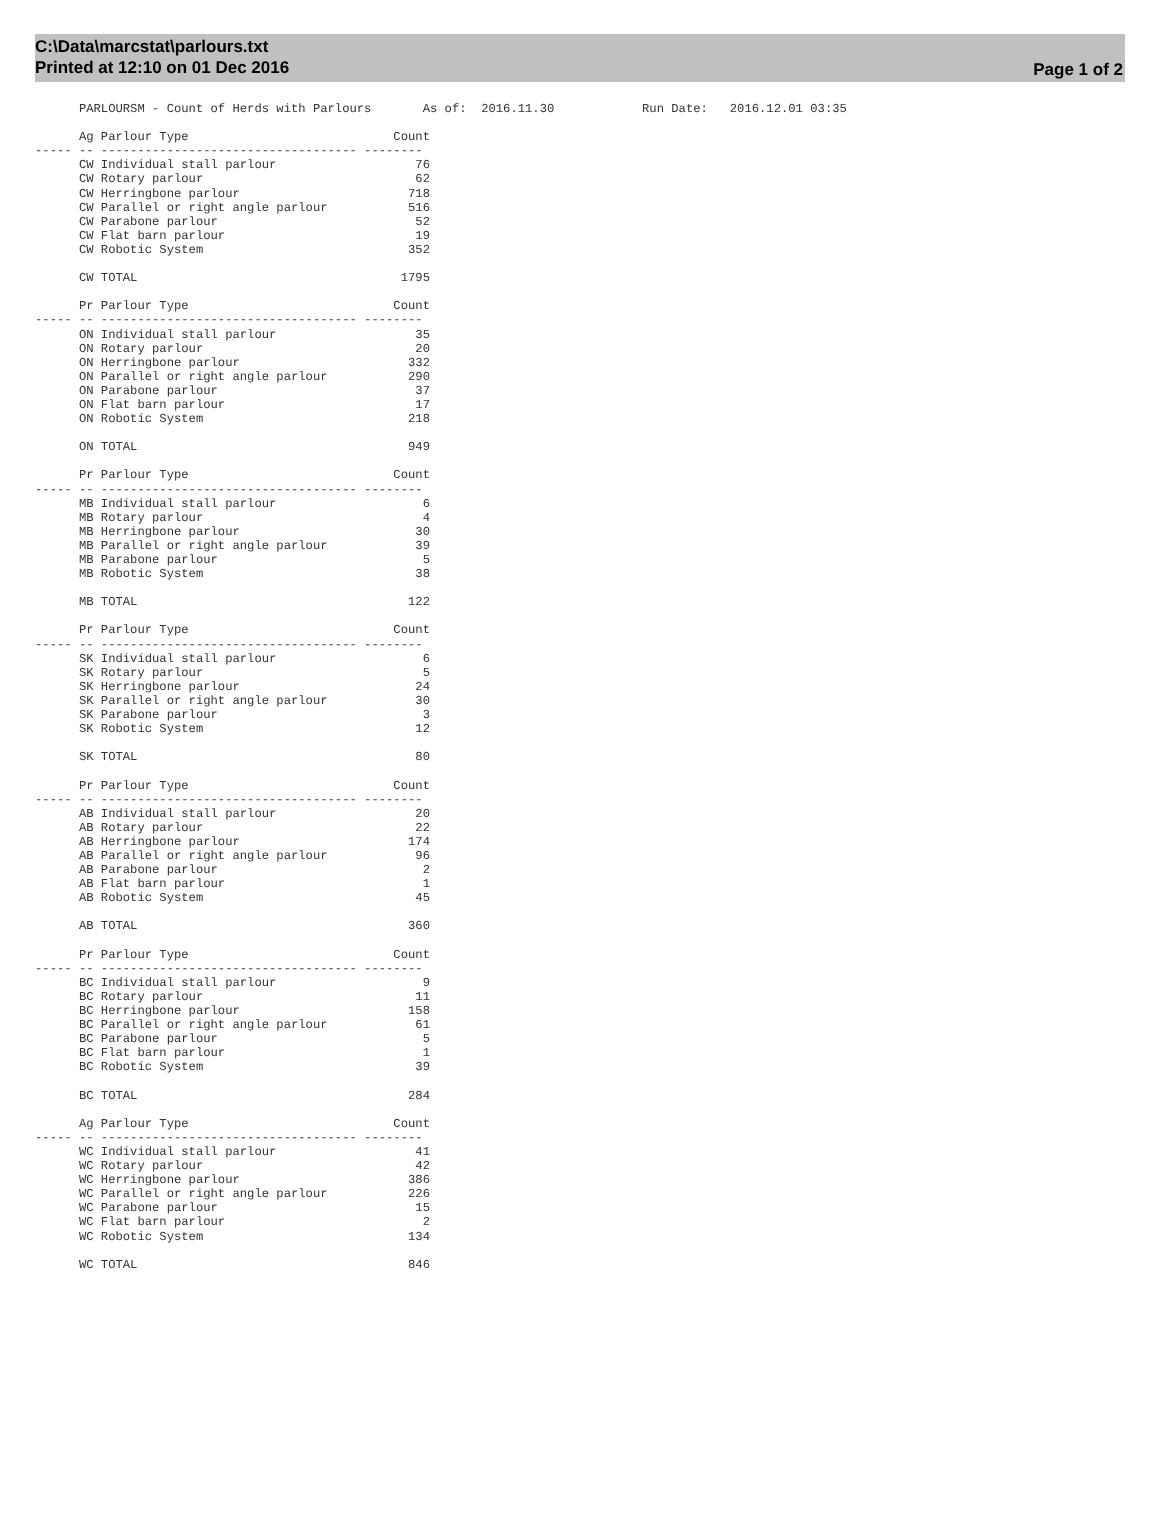C:\Data\marcstat\parlours.txt
Printed at 12:10 on 01 Dec 2016
Page 1 of 2
      PARLOURSM - Count of Herds with Parlours       As of:  2016.11.30            Run Date:   2016.12.01 03:35

      Ag Parlour Type                            Count
----- -- ----------------------------------- --------
      CW Individual stall parlour                   76
      CW Rotary parlour                             62
      CW Herringbone parlour                       718
      CW Parallel or right angle parlour           516
      CW Parabone parlour                           52
      CW Flat barn parlour                          19
      CW Robotic System                            352

      CW TOTAL                                    1795

      Pr Parlour Type                            Count
----- -- ----------------------------------- --------
      ON Individual stall parlour                   35
      ON Rotary parlour                             20
      ON Herringbone parlour                       332
      ON Parallel or right angle parlour           290
      ON Parabone parlour                           37
      ON Flat barn parlour                          17
      ON Robotic System                            218

      ON TOTAL                                     949

      Pr Parlour Type                            Count
----- -- ----------------------------------- --------
      MB Individual stall parlour                    6
      MB Rotary parlour                              4
      MB Herringbone parlour                        30
      MB Parallel or right angle parlour            39
      MB Parabone parlour                            5
      MB Robotic System                             38

      MB TOTAL                                     122

      Pr Parlour Type                            Count
----- -- ----------------------------------- --------
      SK Individual stall parlour                    6
      SK Rotary parlour                              5
      SK Herringbone parlour                        24
      SK Parallel or right angle parlour            30
      SK Parabone parlour                            3
      SK Robotic System                             12

      SK TOTAL                                      80

      Pr Parlour Type                            Count
----- -- ----------------------------------- --------
      AB Individual stall parlour                   20
      AB Rotary parlour                             22
      AB Herringbone parlour                       174
      AB Parallel or right angle parlour            96
      AB Parabone parlour                            2
      AB Flat barn parlour                           1
      AB Robotic System                             45

      AB TOTAL                                     360

      Pr Parlour Type                            Count
----- -- ----------------------------------- --------
      BC Individual stall parlour                    9
      BC Rotary parlour                             11
      BC Herringbone parlour                       158
      BC Parallel or right angle parlour            61
      BC Parabone parlour                            5
      BC Flat barn parlour                           1
      BC Robotic System                             39

      BC TOTAL                                     284

      Ag Parlour Type                            Count
----- -- ----------------------------------- --------
      WC Individual stall parlour                   41
      WC Rotary parlour                             42
      WC Herringbone parlour                       386
      WC Parallel or right angle parlour           226
      WC Parabone parlour                           15
      WC Flat barn parlour                           2
      WC Robotic System                            134

      WC TOTAL                                     846